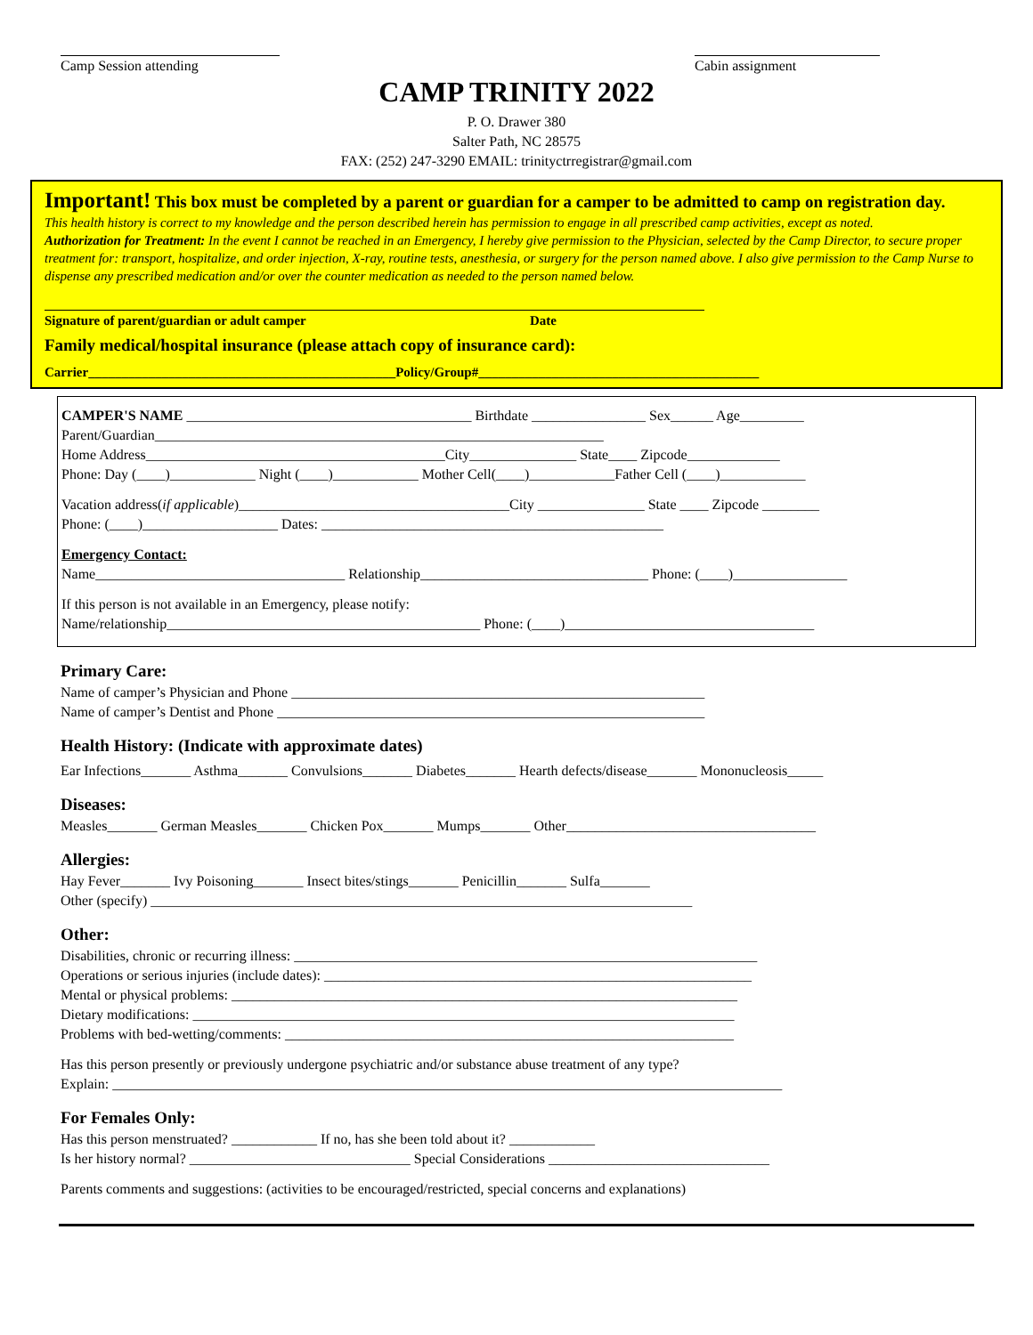Camp Session attending Cabin assignment
CAMP TRINITY 2022
P. O. Drawer 380
Salter Path, NC 28575
FAX: (252) 247-3290 EMAIL: trinityctrregistrar@gmail.com
Important! This box must be completed by a parent or guardian for a camper to be admitted to camp on registration day.
This health history is correct to my knowledge and the person described herein has permission to engage in all prescribed camp activities, except as noted.
Authorization for Treatment: In the event I cannot be reached in an Emergency, I hereby give permission to the Physician, selected by the Camp Director, to secure proper treatment for: transport, hospitalize, and order injection, X-ray, routine tests, anesthesia, or surgery for the person named above. I also give permission to the Camp Nurse to dispense any prescribed medication and/or over the counter medication as needed to the person named below.
Signature of parent/guardian or adult camper Date
Family medical/hospital insurance (please attach copy of insurance card):
Carrier______________________________________________Policy/Group#__________________________________________
CAMPER'S NAME ________________________________________ Birthdate ________________ Sex______ Age_________
Parent/Guardian_______________________________________________________________
Home Address__________________________________________City_______________ State____ Zipcode_____________
Phone: Day (____)____________ Night (____)____________ Mother Cell(____)____________Father Cell (____)____________
Vacation address(if applicable)______________________________________City _______________ State ____ Zipcode ________
Phone: (____)___________________ Dates: ________________________________________________
Emergency Contact:
Name___________________________________ Relationship________________________________ Phone: (____)________________
If this person is not available in an Emergency, please notify:
Name/relationship____________________________________________ Phone: (____)___________________________________
Primary Care:
Name of camper’s Physician and Phone __________________________________________________________
Name of camper’s Dentist and Phone ____________________________________________________________
Health History: (Indicate with approximate dates)
Ear Infections_______ Asthma_______ Convulsions_______ Diabetes_______ Hearth defects/disease_______ Mononucleosis_____
Diseases:
Measles_______ German Measles_______ Chicken Pox_______ Mumps_______ Other___________________________________
Allergies:
Hay Fever_______ Ivy Poisoning_______ Insect bites/stings_______ Penicillin_______ Sulfa_______
Other (specify) ____________________________________________________________________________
Other:
Disabilities, chronic or recurring illness: _________________________________________________________________
Operations or serious injuries (include dates): ____________________________________________________________
Mental or physical problems: _______________________________________________________________________
Dietary modifications: ____________________________________________________________________________
Problems with bed-wetting/comments: _______________________________________________________________
Has this person presently or previously undergone psychiatric and/or substance abuse treatment of any type?
Explain: ______________________________________________________________________________________________
For Females Only:
Has this person menstruated? ____________ If no, has she been told about it? ____________
Is her history normal? _______________________________ Special Considerations _______________________________
Parents comments and suggestions: (activities to be encouraged/restricted, special concerns and explanations)